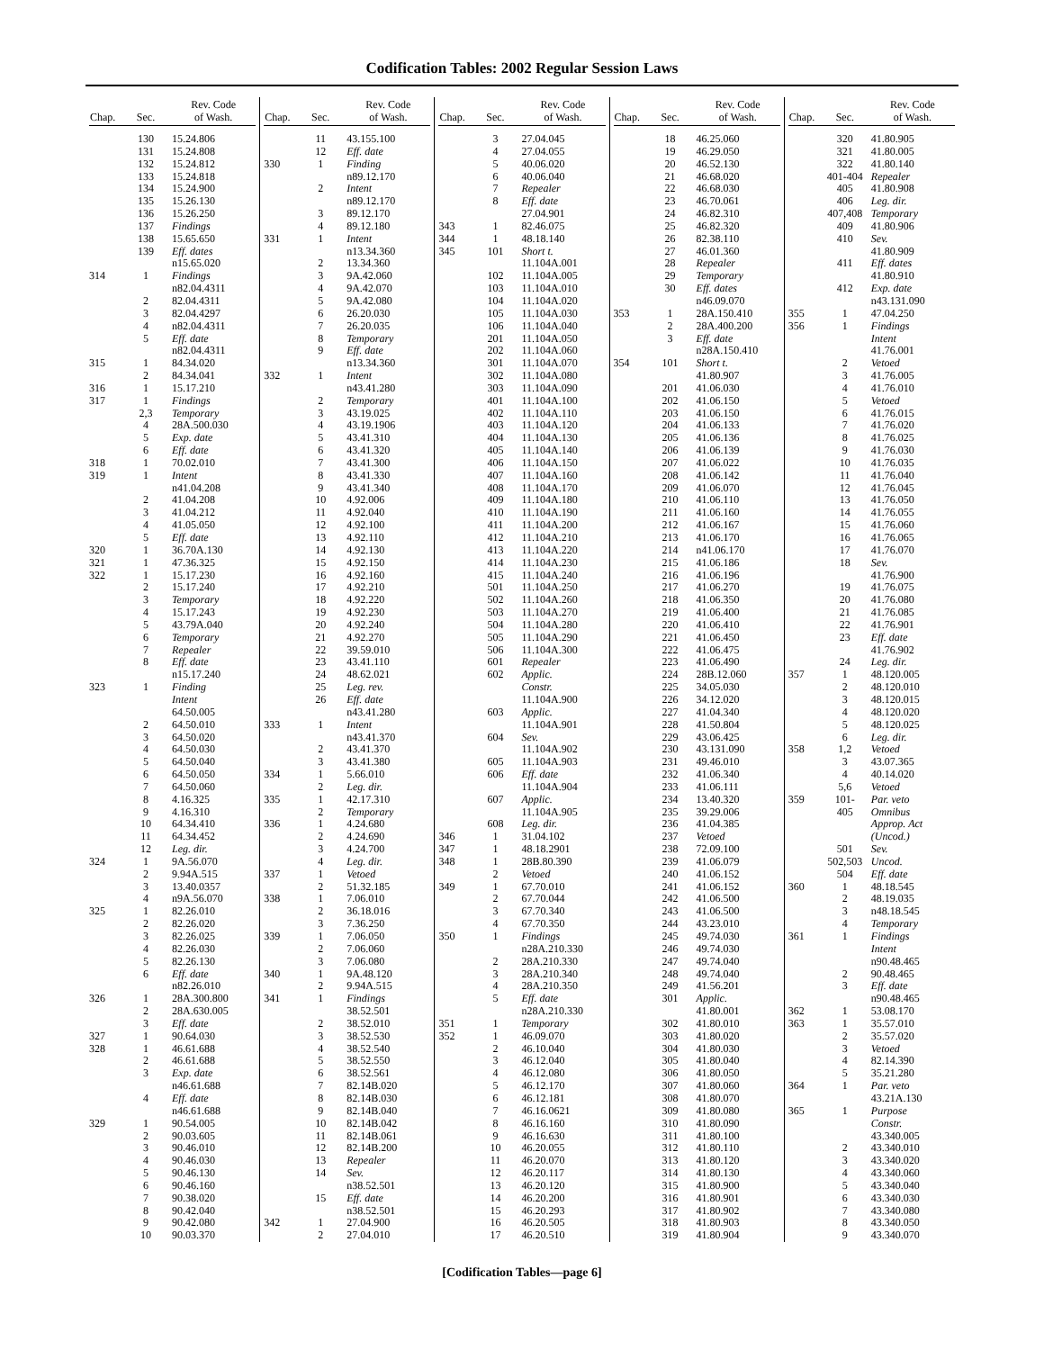Codification Tables: 2002 Regular Session Laws
| Chap. | Sec. | Rev. Code of Wash. |
| --- | --- | --- |
| | 130 | 15.24.806 |
| | 131 | 15.24.808 |
| | 132 | 15.24.812 |
| | 133 | 15.24.818 |
| | 134 | 15.24.900 |
| | 135 | 15.26.130 |
| | 136 | 15.26.250 |
| | 137 | Findings |
| | 138 | 15.65.650 |
| | 139 | Eff. dates |
| | | n15.65.020 |
| 314 | 1 | Findings |
| | | n82.04.4311 |
| | 2 | 82.04.4311 |
| | 3 | 82.04.4297 |
| | 4 | n82.04.4311 |
| | 5 | Eff. date |
| | | n82.04.4311 |
| 315 | 1 | 84.34.020 |
| | 2 | 84.34.041 |
| 316 | 1 | 15.17.210 |
| 317 | 1 | Findings |
| | 2,3 | Temporary |
| | 4 | 28A.500.030 |
| | 5 | Exp. date |
| | 6 | Eff. date |
| 318 | 1 | 70.02.010 |
| 319 | 1 | Intent |
| | | n41.04.208 |
| | 2 | 41.04.208 |
| | 3 | 41.04.212 |
| | 4 | 41.05.050 |
| | 5 | Eff. date |
| 320 | 1 | 36.70A.130 |
| 321 | 1 | 47.36.325 |
| 322 | 1 | 15.17.230 |
| | 2 | 15.17.240 |
| | 3 | Temporary |
| | 4 | 15.17.243 |
| | 5 | 43.79A.040 |
| | 6 | Temporary |
| | 7 | Repealer |
| | 8 | Eff. date |
| | | n15.17.240 |
| 323 | 1 | Finding |
| | | Intent |
| | | 64.50.005 |
| | 2 | 64.50.010 |
| | 3 | 64.50.020 |
| | 4 | 64.50.030 |
| | 5 | 64.50.040 |
| | 6 | 64.50.050 |
| | 7 | 64.50.060 |
| | 8 | 4.16.325 |
| | 9 | 4.16.310 |
| | 10 | 64.34.410 |
| | 11 | 64.34.452 |
| | 12 | Leg. dir. |
| 324 | 1 | 9A.56.070 |
| | 2 | 9.94A.515 |
| | 3 | 13.40.0357 |
| | 4 | n9A.56.070 |
| 325 | 1 | 82.26.010 |
| | 2 | 82.26.020 |
| | 3 | 82.26.025 |
| | 4 | 82.26.030 |
| | 5 | 82.26.130 |
| | 6 | Eff. date |
| | | n82.26.010 |
| 326 | 1 | 28A.300.800 |
| | 2 | 28A.630.005 |
| | 3 | Eff. date |
| 327 | 1 | 90.64.030 |
| 328 | 1 | 46.61.688 |
| | 2 | 46.61.688 |
| | 3 | Exp. date |
| | | n46.61.688 |
| | 4 | Eff. date |
| | | n46.61.688 |
| 329 | 1 | 90.54.005 |
| | 2 | 90.03.605 |
| | 3 | 90.46.010 |
| | 4 | 90.46.030 |
| | 5 | 90.46.130 |
| | 6 | 90.46.160 |
| | 7 | 90.38.020 |
| | 8 | 90.42.040 |
| | 9 | 90.42.080 |
| | 10 | 90.03.370 |
| Chap. | Sec. | Rev. Code of Wash. |
| --- | --- | --- |
| | 11 | 43.155.100 |
| | 12 | Eff. date |
| 330 | 1 | Finding |
| | | n89.12.170 |
| | 2 | Intent |
| | | n89.12.170 |
| | 3 | 89.12.170 |
| | 4 | 89.12.180 |
| 331 | 1 | Intent |
| | | n13.34.360 |
| | 2 | 13.34.360 |
| | 3 | 9A.42.060 |
| | 4 | 9A.42.070 |
| | 5 | 9A.42.080 |
| | 6 | 26.20.030 |
| | 7 | 26.20.035 |
| | 8 | Temporary |
| | 9 | Eff. date |
| | | n13.34.360 |
| 332 | 1 | Intent |
| | | n43.41.280 |
| | 2 | Temporary |
| | 3 | 43.19.025 |
| | 4 | 43.19.1906 |
| | 5 | 43.41.310 |
| | 6 | 43.41.320 |
| | 7 | 43.41.300 |
| | 8 | 43.41.330 |
| | 9 | 43.41.340 |
| | 10 | 4.92.006 |
| | 11 | 4.92.040 |
| | 12 | 4.92.100 |
| | 13 | 4.92.110 |
| | 14 | 4.92.130 |
| | 15 | 4.92.150 |
| | 16 | 4.92.160 |
| | 17 | 4.92.210 |
| | 18 | 4.92.220 |
| | 19 | 4.92.230 |
| | 20 | 4.92.240 |
| | 21 | 4.92.270 |
| | 22 | 39.59.010 |
| | 23 | 43.41.110 |
| | 24 | 48.62.021 |
| | 25 | Leg. rev. |
| | 26 | Eff. date |
| | | n43.41.280 |
| 333 | 1 | Intent |
| | | n43.41.370 |
| | 2 | 43.41.370 |
| | 3 | 43.41.380 |
| 334 | 1 | 5.66.010 |
| | 2 | Leg. dir. |
| 335 | 1 | 42.17.310 |
| | 2 | Temporary |
| 336 | 1 | 4.24.680 |
| | 2 | 4.24.690 |
| | 3 | 4.24.700 |
| | 4 | Leg. dir. |
| 337 | 1 | Vetoed |
| | 2 | 51.32.185 |
| 338 | 1 | 7.06.010 |
| | 2 | 36.18.016 |
| | 3 | 7.36.250 |
| 339 | 1 | 7.06.050 |
| | 2 | 7.06.060 |
| | 3 | 7.06.080 |
| 340 | 1 | 9A.48.120 |
| | 2 | 9.94A.515 |
| 341 | 1 | Findings |
| | | 38.52.501 |
| | 2 | 38.52.010 |
| | 3 | 38.52.530 |
| | 4 | 38.52.540 |
| | 5 | 38.52.550 |
| | 6 | 38.52.561 |
| | 7 | 82.14B.020 |
| | 8 | 82.14B.030 |
| | 9 | 82.14B.040 |
| | 10 | 82.14B.042 |
| | 11 | 82.14B.061 |
| | 12 | 82.14B.200 |
| | 13 | Repealer |
| | 14 | Sev. |
| | | n38.52.501 |
| | 15 | Eff. date |
| | | n38.52.501 |
| 342 | 1 | 27.04.900 |
| | 2 | 27.04.010 |
| Chap. | Sec. | Rev. Code of Wash. |
| --- | --- | --- |
| | 3 | 27.04.045 |
| | 4 | 27.04.055 |
| | 5 | 40.06.020 |
| | 6 | 40.06.040 |
| | 7 | Repealer |
| | 8 | Eff. date |
| | | 27.04.901 |
| 343 | 1 | 82.46.075 |
| 344 | 1 | 48.18.140 |
| 345 | 101 | Short t. |
| | | 11.104A.001 |
| | 102 | 11.104A.005 |
| | 103 | 11.104A.010 |
| | 104 | 11.104A.020 |
| | 105 | 11.104A.030 |
| | 106 | 11.104A.040 |
| | 201 | 11.104A.050 |
| | 202 | 11.104A.060 |
| | 301 | 11.104A.070 |
| | 302 | 11.104A.080 |
| | 303 | 11.104A.090 |
| | 401 | 11.104A.100 |
| | 402 | 11.104A.110 |
| | 403 | 11.104A.120 |
| | 404 | 11.104A.130 |
| | 405 | 11.104A.140 |
| | 406 | 11.104A.150 |
| | 407 | 11.104A.160 |
| | 408 | 11.104A.170 |
| | 409 | 11.104A.180 |
| | 410 | 11.104A.190 |
| | 411 | 11.104A.200 |
| | 412 | 11.104A.210 |
| | 413 | 11.104A.220 |
| | 414 | 11.104A.230 |
| | 415 | 11.104A.240 |
| | 501 | 11.104A.250 |
| | 502 | 11.104A.260 |
| | 503 | 11.104A.270 |
| | 504 | 11.104A.280 |
| | 505 | 11.104A.290 |
| | 506 | 11.104A.300 |
| | 601 | Repealer |
| | 602 | Applic. |
| | | Constr. |
| | | 11.104A.900 |
| | 603 | Applic. |
| | | 11.104A.901 |
| | 604 | Sev. |
| | | 11.104A.902 |
| | 605 | 11.104A.903 |
| | 606 | Eff. date |
| | | 11.104A.904 |
| | 607 | Applic. |
| | | 11.104A.905 |
| | 608 | Leg. dir. |
| 346 | 1 | 31.04.102 |
| 347 | 1 | 48.18.2901 |
| 348 | 1 | 28B.80.390 |
| | 2 | Vetoed |
| 349 | 1 | 67.70.010 |
| | 2 | 67.70.044 |
| | 3 | 67.70.340 |
| | 4 | 67.70.350 |
| 350 | 1 | Findings |
| | | n28A.210.330 |
| | 2 | 28A.210.330 |
| | 3 | 28A.210.340 |
| | 4 | 28A.210.350 |
| | 5 | Eff. date |
| | | n28A.210.330 |
| 351 | 1 | Temporary |
| 352 | 1 | 46.09.070 |
| | 2 | 46.10.040 |
| | 3 | 46.12.040 |
| | 4 | 46.12.080 |
| | 5 | 46.12.170 |
| | 6 | 46.12.181 |
| | 7 | 46.16.0621 |
| | 8 | 46.16.160 |
| | 9 | 46.16.630 |
| | 10 | 46.20.055 |
| | 11 | 46.20.070 |
| | 12 | 46.20.117 |
| | 13 | 46.20.120 |
| | 14 | 46.20.200 |
| | 15 | 46.20.293 |
| | 16 | 46.20.505 |
| | 17 | 46.20.510 |
| Chap. | Sec. | Rev. Code of Wash. |
| --- | --- | --- |
| | 18 | 46.25.060 |
| | 19 | 46.29.050 |
| | 20 | 46.52.130 |
| | 21 | 46.68.020 |
| | 22 | 46.68.030 |
| | 23 | 46.70.061 |
| | 24 | 46.82.310 |
| | 25 | 46.82.320 |
| | 26 | 82.38.110 |
| | 27 | 46.01.360 |
| | 28 | Repealer |
| | 29 | Temporary |
| | 30 | Eff. dates |
| | | n46.09.070 |
| 353 | 1 | 28A.150.410 |
| | 2 | 28A.400.200 |
| | 3 | Eff. date |
| | | n28A.150.410 |
| 354 | 101 | Short t. |
| | | 41.80.907 |
| | 201 | 41.06.030 |
| | 202 | 41.06.150 |
| | 203 | 41.06.150 |
| | 204 | 41.06.133 |
| | 205 | 41.06.136 |
| | 206 | 41.06.139 |
| | 207 | 41.06.022 |
| | 208 | 41.06.142 |
| | 209 | 41.06.070 |
| | 210 | 41.06.110 |
| | 211 | 41.06.160 |
| | 212 | 41.06.167 |
| | 213 | 41.06.170 |
| | 214 | n41.06.170 |
| | 215 | 41.06.186 |
| | 216 | 41.06.196 |
| | 217 | 41.06.270 |
| | 218 | 41.06.350 |
| | 219 | 41.06.400 |
| | 220 | 41.06.410 |
| | 221 | 41.06.450 |
| | 222 | 41.06.475 |
| | 223 | 41.06.490 |
| | 224 | 28B.12.060 |
| | 225 | 34.05.030 |
| | 226 | 34.12.020 |
| | 227 | 41.04.340 |
| | 228 | 41.50.804 |
| | 229 | 43.06.425 |
| | 230 | 43.131.090 |
| | 231 | 49.46.010 |
| | 232 | 41.06.340 |
| | 233 | 41.06.111 |
| | 234 | 13.40.320 |
| | 235 | 39.29.006 |
| | 236 | 41.04.385 |
| | 237 | Vetoed |
| | 238 | 72.09.100 |
| | 239 | 41.06.079 |
| | 240 | 41.06.152 |
| | 241 | 41.06.152 |
| | 242 | 41.06.500 |
| | 243 | 41.06.500 |
| | 244 | 43.23.010 |
| | 245 | 49.74.030 |
| | 246 | 49.74.030 |
| | 247 | 49.74.040 |
| | 248 | 49.74.040 |
| | 249 | 41.56.201 |
| | 301 | Applic. |
| | | 41.80.001 |
| | 302 | 41.80.010 |
| | 303 | 41.80.020 |
| | 304 | 41.80.030 |
| | 305 | 41.80.040 |
| | 306 | 41.80.050 |
| | 307 | 41.80.060 |
| | 308 | 41.80.070 |
| | 309 | 41.80.080 |
| | 310 | 41.80.090 |
| | 311 | 41.80.100 |
| | 312 | 41.80.110 |
| | 313 | 41.80.120 |
| | 314 | 41.80.130 |
| | 315 | 41.80.900 |
| | 316 | 41.80.901 |
| | 317 | 41.80.902 |
| | 318 | 41.80.903 |
| | 319 | 41.80.904 |
| Chap. | Sec. | Rev. Code of Wash. |
| --- | --- | --- |
| | 320 | 41.80.905 |
| | 321 | 41.80.005 |
| | 322 | 41.80.140 |
| | 401-404 | Repealer |
| | 405 | 41.80.908 |
| | 406 | Leg. dir. |
| | 407,408 | Temporary |
| | 409 | 41.80.906 |
| | 410 | Sev. |
| | | 41.80.909 |
| | 411 | Eff. dates |
| | | 41.80.910 |
| | 412 | Exp. date |
| | | n43.131.090 |
| 355 | 1 | 47.04.250 |
| 356 | 1 | Findings |
| | | Intent |
| | | 41.76.001 |
| | 2 | Vetoed |
| | 3 | 41.76.005 |
| | 4 | 41.76.010 |
| | 5 | Vetoed |
| | 6 | 41.76.015 |
| | 7 | 41.76.020 |
| | 8 | 41.76.025 |
| | 9 | 41.76.030 |
| | 10 | 41.76.035 |
| | 11 | 41.76.040 |
| | 12 | 41.76.045 |
| | 13 | 41.76.050 |
| | 14 | 41.76.055 |
| | 15 | 41.76.060 |
| | 16 | 41.76.065 |
| | 17 | 41.76.070 |
| | 18 | Sev. |
| | | 41.76.900 |
| | 19 | 41.76.075 |
| | 20 | 41.76.080 |
| | 21 | 41.76.085 |
| | 22 | 41.76.901 |
| | 23 | Eff. date |
| | | 41.76.902 |
| | 24 | Leg. dir. |
| 357 | 1 | 48.120.005 |
| | 2 | 48.120.010 |
| | 3 | 48.120.015 |
| | 4 | 48.120.020 |
| | 5 | 48.120.025 |
| | 6 | Leg. dir. |
| 358 | 1,2 | Vetoed |
| | 3 | 43.07.365 |
| | 4 | 40.14.020 |
| | 5,6 | Vetoed |
| 359 | 101- | Par. veto |
| | 405 | Omnibus |
| | | Approp. Act |
| | | (Uncod.) |
| | 501 | Sev. |
| | 502,503 | Uncod. |
| | 504 | Eff. date |
| 360 | 1 | 48.18.545 |
| | 2 | 48.19.035 |
| | 3 | n48.18.545 |
| | 4 | Temporary |
| 361 | 1 | Findings |
| | | Intent |
| | | n90.48.465 |
| | 2 | 90.48.465 |
| | 3 | Eff. date |
| | | n90.48.465 |
| 362 | 1 | 53.08.170 |
| 363 | 1 | 35.57.010 |
| | 2 | 35.57.020 |
| | 3 | Vetoed |
| | 4 | 82.14.390 |
| | 5 | 35.21.280 |
| 364 | 1 | Par. veto |
| | | 43.21A.130 |
| 365 | 1 | Purpose |
| | | Constr. |
| | | 43.340.005 |
| | 2 | 43.340.010 |
| | 3 | 43.340.020 |
| | 4 | 43.340.060 |
| | 5 | 43.340.040 |
| | 6 | 43.340.030 |
| | 7 | 43.340.080 |
| | 8 | 43.340.050 |
| | 9 | 43.340.070 |
[Codification Tables—page 6]